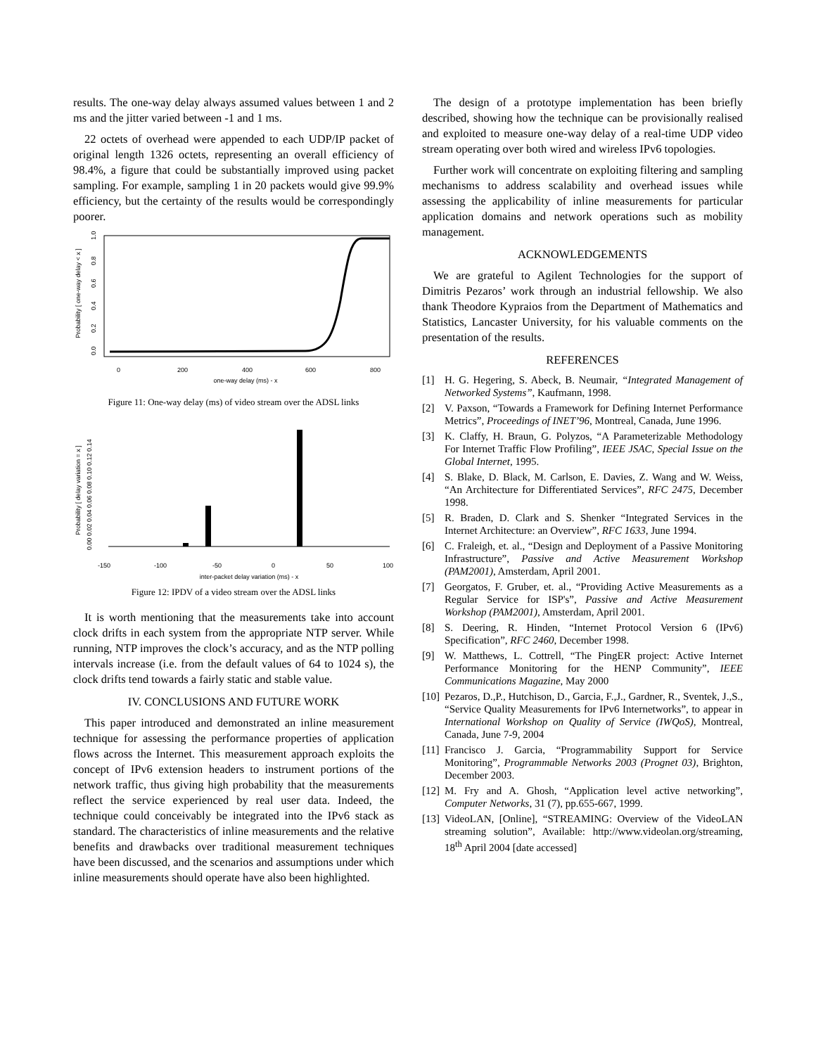results. The one-way delay always assumed values between 1 and 2 ms and the jitter varied between -1 and 1 ms.
22 octets of overhead were appended to each UDP/IP packet of original length 1326 octets, representing an overall efficiency of 98.4%, a figure that could be substantially improved using packet sampling. For example, sampling 1 in 20 packets would give 99.9% efficiency, but the certainty of the results would be correspondingly poorer.
Probability [ one-way delay < x ]
1.0
0.8
0.6
0.4
0.2
0.0
0
200
400
600
800
one-way delay (ms) - x
Figure 11: One-way delay (ms) of video stream over the ADSL links
Probability [ delay variation = x ]
0.00 0.02 0.04 0.06 0.08 0.10 0.12 0.14
-150
-100
-50
0
50
100
inter-packet delay variation (ms) - x
Figure 12: IPDV of a video stream over the ADSL links
It is worth mentioning that the measurements take into account clock drifts in each system from the appropriate NTP server. While running, NTP improves the clock’s accuracy, and as the NTP polling intervals increase (i.e. from the default values of 64 to 1024 s), the clock drifts tend towards a fairly static and stable value.
IV. CONCLUSIONS AND FUTURE WORK
This paper introduced and demonstrated an inline measurement technique for assessing the performance properties of application flows across the Internet. This measurement approach exploits the concept of IPv6 extension headers to instrument portions of the network traffic, thus giving high probability that the measurements reflect the service experienced by real user data. Indeed, the technique could conceivably be integrated into the IPv6 stack as standard. The characteristics of inline measurements and the relative benefits and drawbacks over traditional measurement techniques have been discussed, and the scenarios and assumptions under which inline measurements should operate have also been highlighted.
The design of a prototype implementation has been briefly described, showing how the technique can be provisionally realised and exploited to measure one-way delay of a real-time UDP video stream operating over both wired and wireless IPv6 topologies.
Further work will concentrate on exploiting filtering and sampling mechanisms to address scalability and overhead issues while assessing the applicability of inline measurements for particular application domains and network operations such as mobility management.
ACKNOWLEDGEMENTS
We are grateful to Agilent Technologies for the support of Dimitris Pezaros’ work through an industrial fellowship. We also thank Theodore Kypraios from the Department of Mathematics and Statistics, Lancaster University, for his valuable comments on the presentation of the results.
REFERENCES
[1] H. G. Hegering, S. Abeck, B. Neumair, “Integrated Management of Networked Systems”, Kaufmann, 1998.
[2] V. Paxson, “Towards a Framework for Defining Internet Performance Metrics”, Proceedings of INET’96, Montreal, Canada, June 1996.
[3] K. Claffy, H. Braun, G. Polyzos, “A Parameterizable Methodology For Internet Traffic Flow Profiling”, IEEE JSAC, Special Issue on the Global Internet, 1995.
[4] S. Blake, D. Black, M. Carlson, E. Davies, Z. Wang and W. Weiss, “An Architecture for Differentiated Services”, RFC 2475, December 1998.
[5] R. Braden, D. Clark and S. Shenker “Integrated Services in the Internet Architecture: an Overview”, RFC 1633, June 1994.
[6] C. Fraleigh, et. al., “Design and Deployment of a Passive Monitoring Infrastructure”, Passive and Active Measurement Workshop (PAM2001), Amsterdam, April 2001.
[7] Georgatos, F. Gruber, et. al., “Providing Active Measurements as a Regular Service for ISP's”, Passive and Active Measurement Workshop (PAM2001), Amsterdam, April 2001.
[8] S. Deering, R. Hinden, “Internet Protocol Version 6 (IPv6) Specification”, RFC 2460, December 1998.
[9] W. Matthews, L. Cottrell, “The PingER project: Active Internet Performance Monitoring for the HENP Community”, IEEE Communications Magazine, May 2000
[10] Pezaros, D.,P., Hutchison, D., Garcia, F.,J., Gardner, R., Sventek, J.,S., “Service Quality Measurements for IPv6 Internetworks”, to appear in International Workshop on Quality of Service (IWQoS), Montreal, Canada, June 7-9, 2004
[11] Francisco J. Garcia, “Programmability Support for Service Monitoring”, Programmable Networks 2003 (Prognet 03), Brighton, December 2003.
[12] M. Fry and A. Ghosh, “Application level active networking”, Computer Networks, 31 (7), pp.655-667, 1999.
[13] VideoLAN, [Online], “STREAMING: Overview of the VideoLAN streaming solution”, Available: http://www.videolan.org/streaming, 18<sup>th</sup> April 2004 [date accessed]